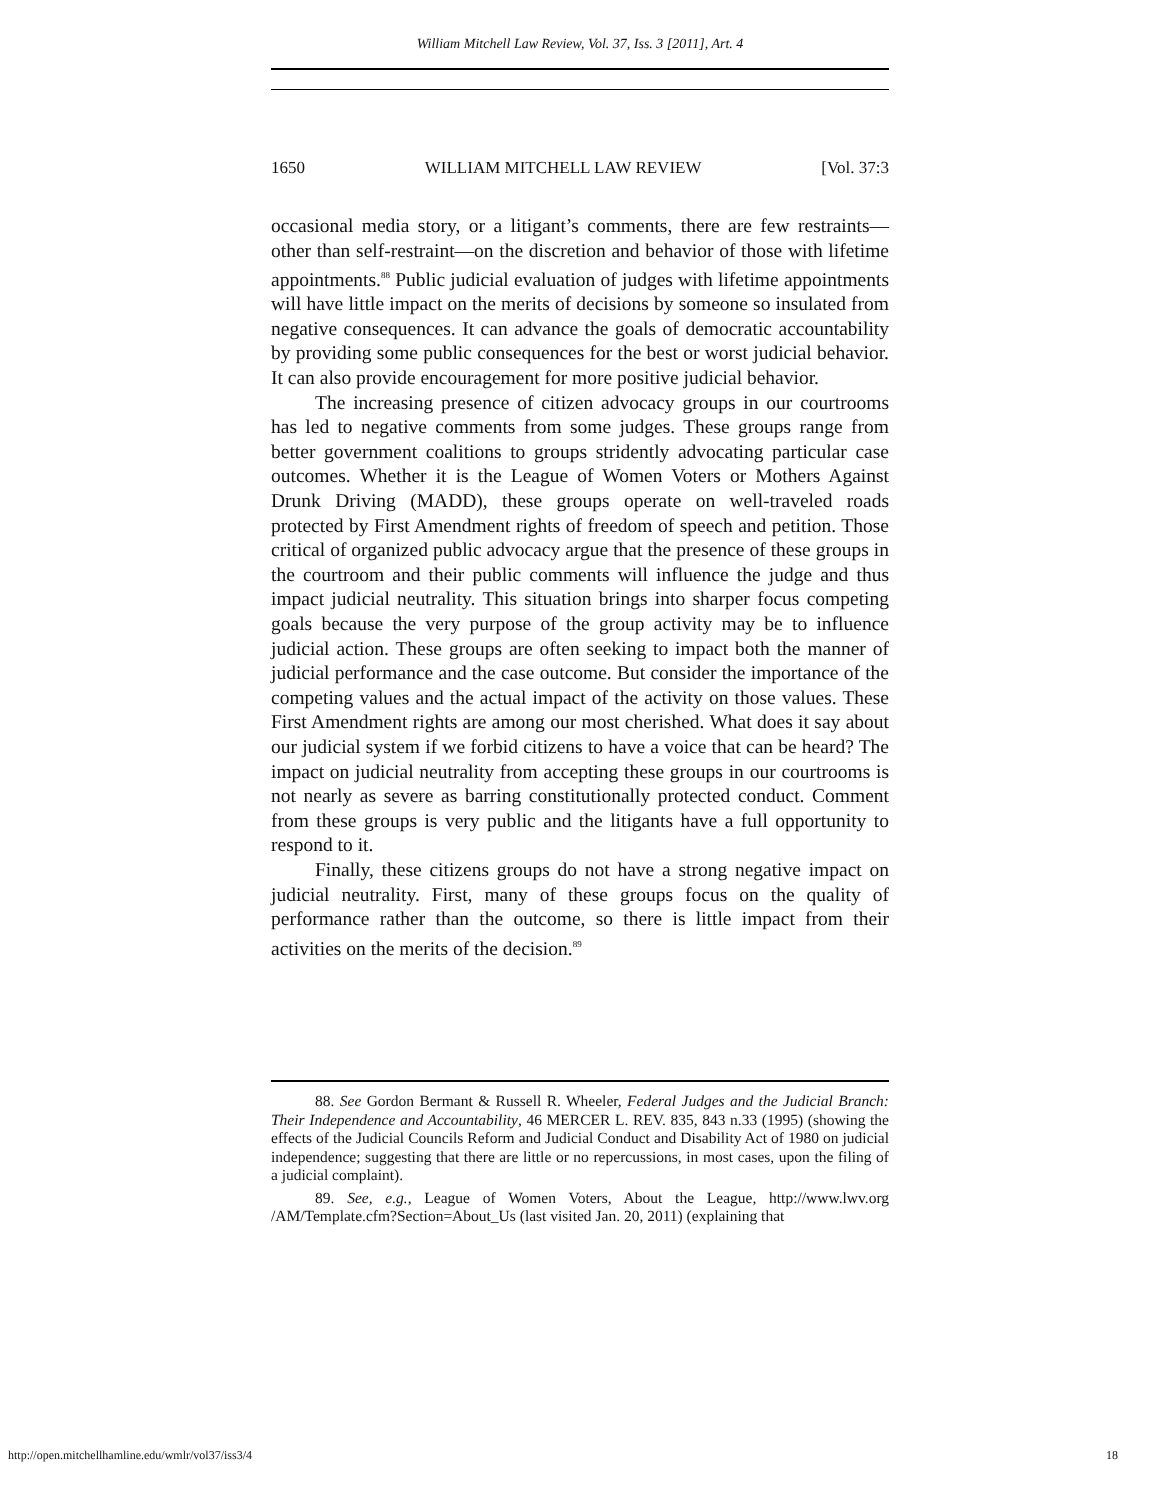William Mitchell Law Review, Vol. 37, Iss. 3 [2011], Art. 4
1650 WILLIAM MITCHELL LAW REVIEW [Vol. 37:3
occasional media story, or a litigant’s comments, there are few restraints—other than self-restraint—on the discretion and behavior of those with lifetime appointments.<sup>88</sup> Public judicial evaluation of judges with lifetime appointments will have little impact on the merits of decisions by someone so insulated from negative consequences. It can advance the goals of democratic accountability by providing some public consequences for the best or worst judicial behavior. It can also provide encouragement for more positive judicial behavior.
The increasing presence of citizen advocacy groups in our courtrooms has led to negative comments from some judges. These groups range from better government coalitions to groups stridently advocating particular case outcomes. Whether it is the League of Women Voters or Mothers Against Drunk Driving (MADD), these groups operate on well-traveled roads protected by First Amendment rights of freedom of speech and petition. Those critical of organized public advocacy argue that the presence of these groups in the courtroom and their public comments will influence the judge and thus impact judicial neutrality. This situation brings into sharper focus competing goals because the very purpose of the group activity may be to influence judicial action. These groups are often seeking to impact both the manner of judicial performance and the case outcome. But consider the importance of the competing values and the actual impact of the activity on those values. These First Amendment rights are among our most cherished. What does it say about our judicial system if we forbid citizens to have a voice that can be heard? The impact on judicial neutrality from accepting these groups in our courtrooms is not nearly as severe as barring constitutionally protected conduct. Comment from these groups is very public and the litigants have a full opportunity to respond to it.
Finally, these citizens groups do not have a strong negative impact on judicial neutrality. First, many of these groups focus on the quality of performance rather than the outcome, so there is little impact from their activities on the merits of the decision.<sup>89</sup>
88. See Gordon Bermant & Russell R. Wheeler, Federal Judges and the Judicial Branch: Their Independence and Accountability, 46 MERCER L. REV. 835, 843 n.33 (1995) (showing the effects of the Judicial Councils Reform and Judicial Conduct and Disability Act of 1980 on judicial independence; suggesting that there are little or no repercussions, in most cases, upon the filing of a judicial complaint).
89. See, e.g., League of Women Voters, About the League, http://www.lwv.org /AM/Template.cfm?Section=About_Us (last visited Jan. 20, 2011) (explaining that
http://open.mitchellhamline.edu/wmlr/vol37/iss3/4 18